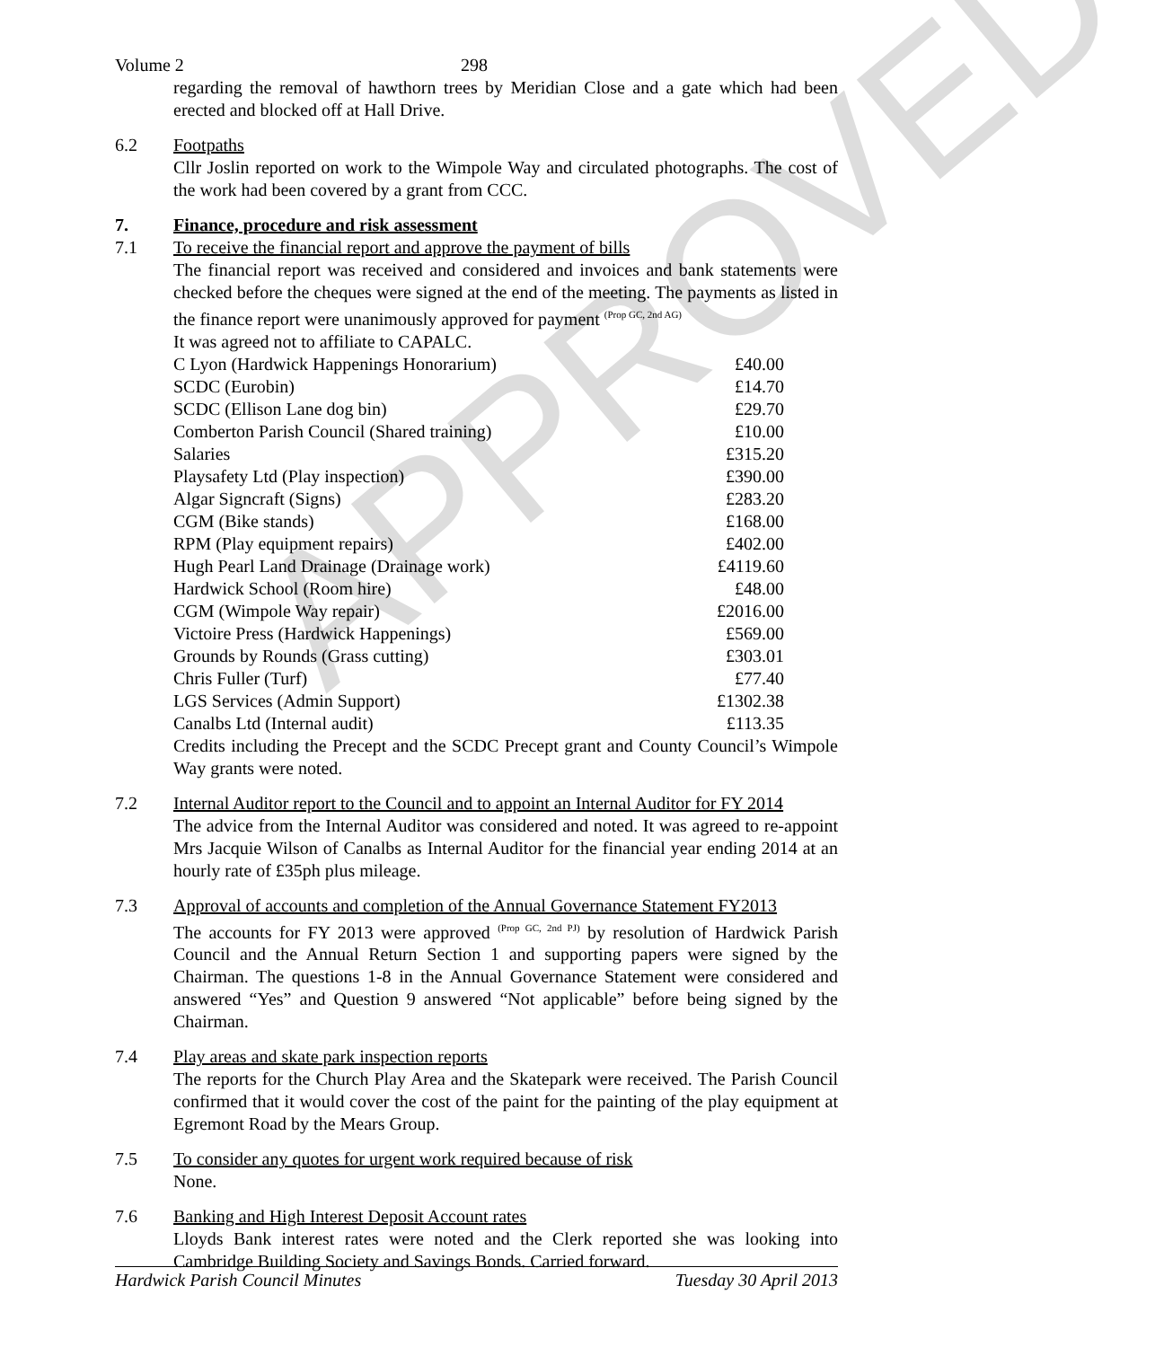APPROVED
Volume 2 298
regarding the removal of hawthorn trees by Meridian Close and a gate which had been erected and blocked off at Hall Drive.
6.2 Footpaths
Cllr Joslin reported on work to the Wimpole Way and circulated photographs. The cost of the work had been covered by a grant from CCC.
7. Finance, procedure and risk assessment
7.1 To receive the financial report and approve the payment of bills
The financial report was received and considered and invoices and bank statements were checked before the cheques were signed at the end of the meeting. The payments as listed in the finance report were unanimously approved for payment <sup>(Prop GC, 2nd AG)</sup>
It was agreed not to affiliate to CAPALC.
| C Lyon (Hardwick Happenings Honorarium) | £40.00 |
| SCDC (Eurobin) | £14.70 |
| SCDC (Ellison Lane dog bin) | £29.70 |
| Comberton Parish Council (Shared training) | £10.00 |
| Salaries | £315.20 |
| Playsafety Ltd (Play inspection) | £390.00 |
| Algar Signcraft (Signs) | £283.20 |
| CGM (Bike stands) | £168.00 |
| RPM (Play equipment repairs) | £402.00 |
| Hugh Pearl Land Drainage (Drainage work) | £4119.60 |
| Hardwick School (Room hire) | £48.00 |
| CGM (Wimpole Way repair) | £2016.00 |
| Victoire Press (Hardwick Happenings) | £569.00 |
| Grounds by Rounds (Grass cutting) | £303.01 |
| Chris Fuller (Turf) | £77.40 |
| LGS Services (Admin Support) | £1302.38 |
| Canalbs Ltd (Internal audit) | £113.35 |
Credits including the Precept and the SCDC Precept grant and County Council’s Wimpole Way grants were noted.
7.2 Internal Auditor report to the Council and to appoint an Internal Auditor for FY 2014
The advice from the Internal Auditor was considered and noted. It was agreed to re-appoint Mrs Jacquie Wilson of Canalbs as Internal Auditor for the financial year ending 2014 at an hourly rate of £35ph plus mileage.
7.3 Approval of accounts and completion of the Annual Governance Statement FY2013
The accounts for FY 2013 were approved <sup>(Prop GC, 2nd PJ)</sup> by resolution of Hardwick Parish Council and the Annual Return Section 1 and supporting papers were signed by the Chairman. The questions 1-8 in the Annual Governance Statement were considered and answered “Yes” and Question 9 answered “Not applicable” before being signed by the Chairman.
7.4 Play areas and skate park inspection reports
The reports for the Church Play Area and the Skatepark were received. The Parish Council confirmed that it would cover the cost of the paint for the painting of the play equipment at Egremont Road by the Mears Group.
7.5 To consider any quotes for urgent work required because of risk
None.
7.6 Banking and High Interest Deposit Account rates
Lloyds Bank interest rates were noted and the Clerk reported she was looking into Cambridge Building Society and Savings Bonds. Carried forward.
Hardwick Parish Council Minutes Tuesday 30 April 2013